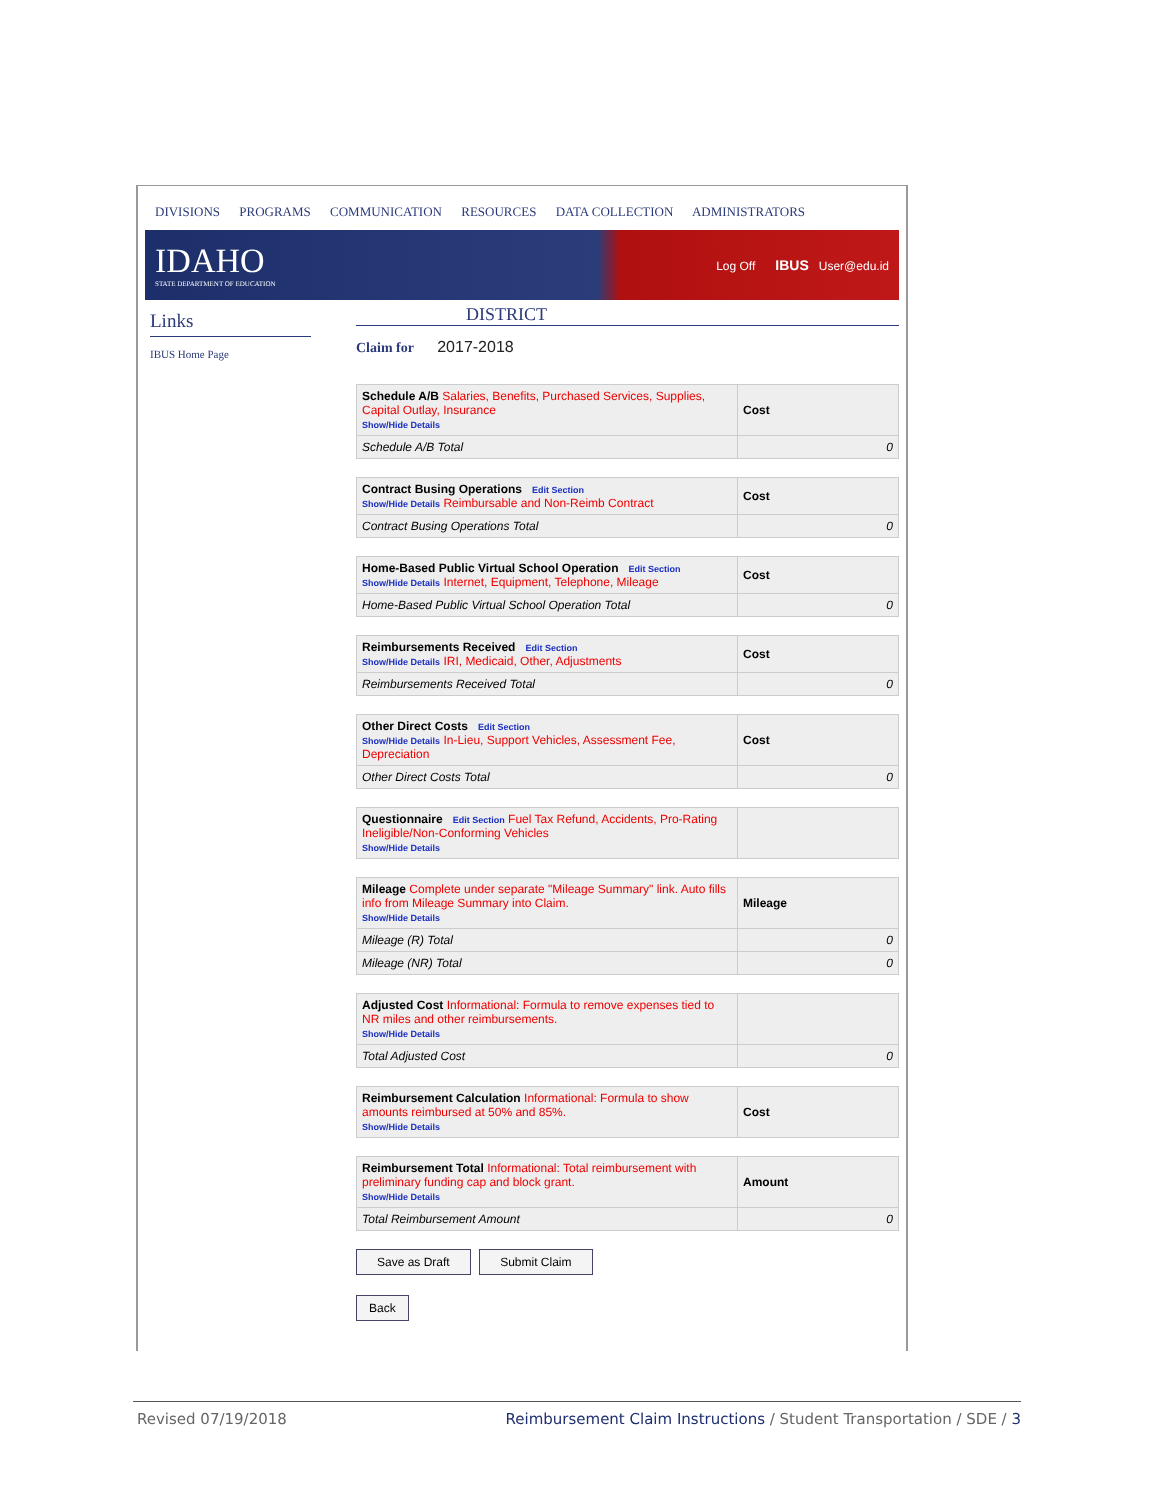DIVISIONS PROGRAMS COMMUNICATION RESOURCES DATA COLLECTION ADMINISTRATORS
IDAHO
STATE DEPARTMENT OF EDUCATION
Log Off IBUS User@edu.id
Links
IBUS Home Page
DISTRICT
Claim for 2017-2018
| Schedule A/B Salaries, Benefits, Purchased Services, Supplies, Capital Outlay, Insurance Show/Hide Details | Cost |
| Schedule A/B Total | 0 |
| Contract Busing Operations Edit Section Show/Hide Details Reimbursable and Non-Reimb Contract | Cost |
| Contract Busing Operations Total | 0 |
| Home-Based Public Virtual School Operation Edit Section Show/Hide Details Internet, Equipment, Telephone, Mileage | Cost |
| Home-Based Public Virtual School Operation Total | 0 |
| Reimbursements Received Edit Section Show/Hide Details IRI, Medicaid, Other, Adjustments | Cost |
| Reimbursements Received Total | 0 |
| Other Direct Costs Edit Section Show/Hide Details In-Lieu, Support Vehicles, Assessment Fee, Depreciation | Cost |
| Other Direct Costs Total | 0 |
| Questionnaire Edit Section Fuel Tax Refund, Accidents, Pro-Rating Ineligible/Non-Conforming Vehicles Show/Hide Details | |
| Mileage Complete under separate "Mileage Summary" link. Auto fills info from Mileage Summary into Claim. Show/Hide Details | Mileage |
| Mileage (R) Total | 0 |
| Mileage (NR) Total | 0 |
| Adjusted Cost Informational: Formula to remove expenses tied to NR miles and other reimbursements. Show/Hide Details | |
| Total Adjusted Cost | 0 |
| Reimbursement Calculation Informational: Formula to show amounts reimbursed at 50% and 85%. Show/Hide Details | Cost |
| Reimbursement Total Informational: Total reimbursement with preliminary funding cap and block grant. Show/Hide Details | Amount |
| Total Reimbursement Amount | 0 |
Save as Draft Submit Claim
Back
Revised 07/19/2018 Reimbursement Claim Instructions / Student Transportation / SDE / 3